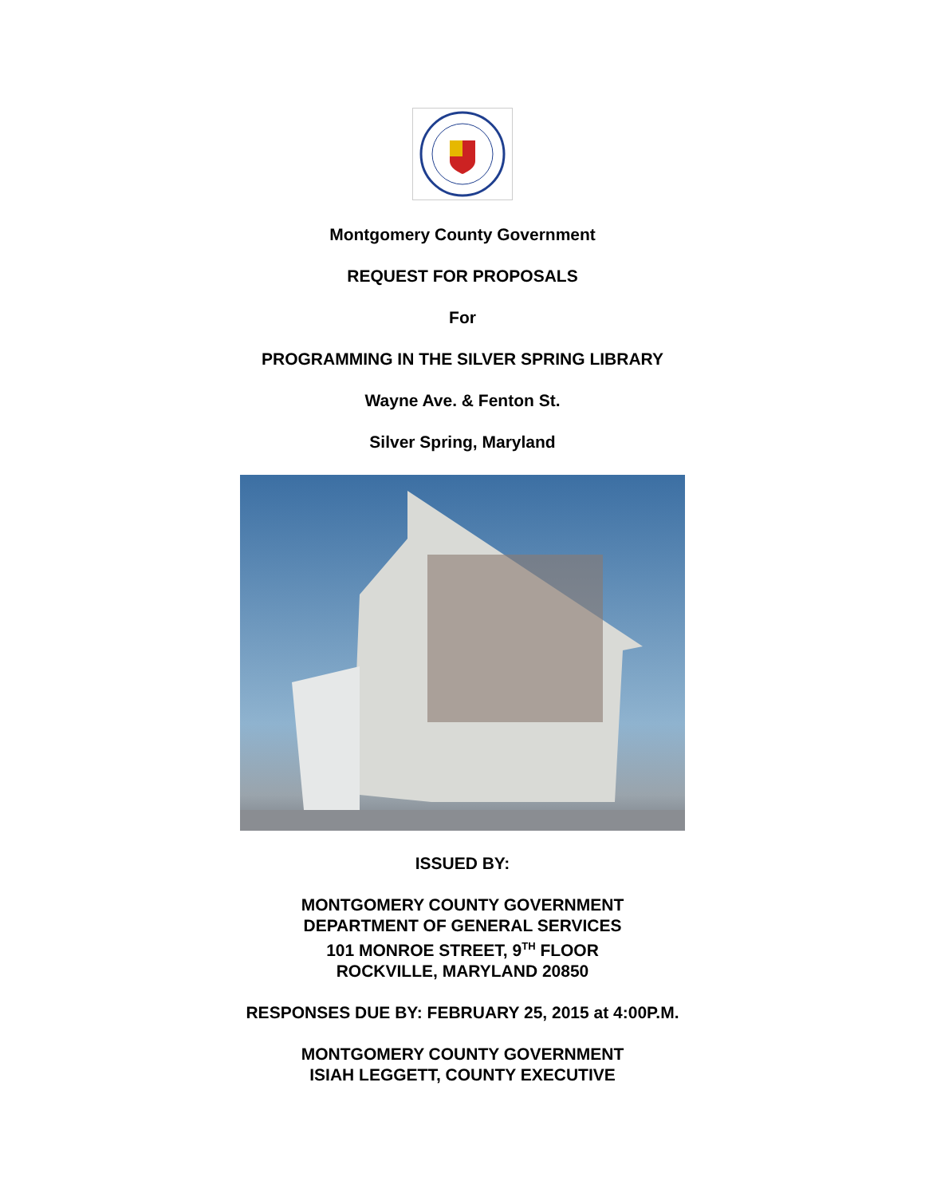Montgomery County Government
REQUEST FOR PROPOSALS
For
PROGRAMMING IN THE SILVER SPRING LIBRARY
Wayne Ave. & Fenton St.
Silver Spring, Maryland
ISSUED BY:
MONTGOMERY COUNTY GOVERNMENT
DEPARTMENT OF GENERAL SERVICES
101 MONROE STREET, 9<sup>TH</sup> FLOOR
ROCKVILLE, MARYLAND 20850
RESPONSES DUE BY: FEBRUARY 25, 2015 at 4:00P.M.
MONTGOMERY COUNTY GOVERNMENT
ISIAH LEGGETT, COUNTY EXECUTIVE